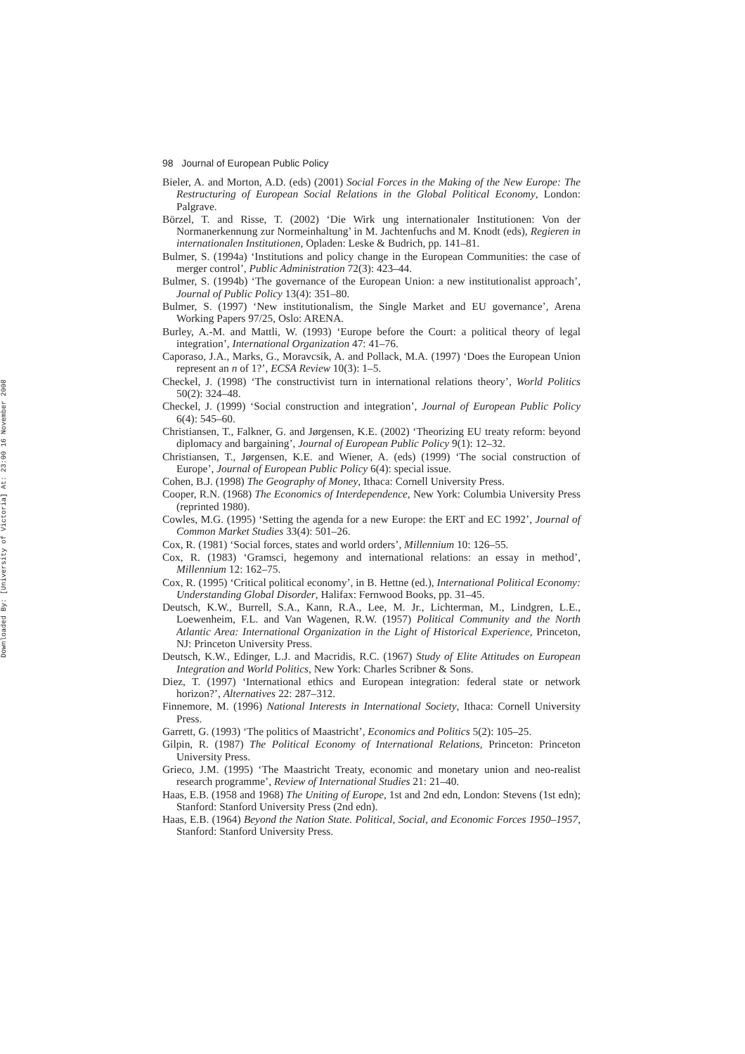98 Journal of European Public Policy
Downloaded By: [University of Victoria] At: 23:00 16 November 2008
Bieler, A. and Morton, A.D. (eds) (2001) Social Forces in the Making of the New Europe: The Restructuring of European Social Relations in the Global Political Economy, London: Palgrave.
Börzel, T. and Risse, T. (2002) ‘Die Wirk ung internationaler Institutionen: Von der Normanerkennung zur Normeinhaltung’ in M. Jachtenfuchs and M. Knodt (eds), Regieren in internationalen Institutionen, Opladen: Leske & Budrich, pp. 141–81.
Bulmer, S. (1994a) ‘Institutions and policy change in the European Communities: the case of merger control’, Public Administration 72(3): 423–44.
Bulmer, S. (1994b) ‘The governance of the European Union: a new institutionalist approach’, Journal of Public Policy 13(4): 351–80.
Bulmer, S. (1997) ‘New institutionalism, the Single Market and EU governance’, Arena Working Papers 97/25, Oslo: ARENA.
Burley, A.-M. and Mattli, W. (1993) ‘Europe before the Court: a political theory of legal integration’, International Organization 47: 41–76.
Caporaso, J.A., Marks, G., Moravcsik, A. and Pollack, M.A. (1997) ‘Does the European Union represent an n of 1?’, ECSA Review 10(3): 1–5.
Checkel, J. (1998) ‘The constructivist turn in international relations theory’, World Politics 50(2): 324–48.
Checkel, J. (1999) ‘Social construction and integration’, Journal of European Public Policy 6(4): 545–60.
Christiansen, T., Falkner, G. and Jørgensen, K.E. (2002) ‘Theorizing EU treaty reform: beyond diplomacy and bargaining’, Journal of European Public Policy 9(1): 12–32.
Christiansen, T., Jørgensen, K.E. and Wiener, A. (eds) (1999) ‘The social construction of Europe’, Journal of European Public Policy 6(4): special issue.
Cohen, B.J. (1998) The Geography of Money, Ithaca: Cornell University Press.
Cooper, R.N. (1968) The Economics of Interdependence, New York: Columbia University Press (reprinted 1980).
Cowles, M.G. (1995) ‘Setting the agenda for a new Europe: the ERT and EC 1992’, Journal of Common Market Studies 33(4): 501–26.
Cox, R. (1981) ‘Social forces, states and world orders’, Millennium 10: 126–55.
Cox, R. (1983) ‘Gramsci, hegemony and international relations: an essay in method’, Millennium 12: 162–75.
Cox, R. (1995) ‘Critical political economy’, in B. Hettne (ed.), International Political Economy: Understanding Global Disorder, Halifax: Fernwood Books, pp. 31–45.
Deutsch, K.W., Burrell, S.A., Kann, R.A., Lee, M. Jr., Lichterman, M., Lindgren, L.E., Loewenheim, F.L. and Van Wagenen, R.W. (1957) Political Community and the North Atlantic Area: International Organization in the Light of Historical Experience, Princeton, NJ: Princeton University Press.
Deutsch, K.W., Edinger, L.J. and Macridis, R.C. (1967) Study of Elite Attitudes on European Integration and World Politics, New York: Charles Scribner & Sons.
Diez, T. (1997) ‘International ethics and European integration: federal state or network horizon?’, Alternatives 22: 287–312.
Finnemore, M. (1996) National Interests in International Society, Ithaca: Cornell University Press.
Garrett, G. (1993) ‘The politics of Maastricht’, Economics and Politics 5(2): 105–25.
Gilpin, R. (1987) The Political Economy of International Relations, Princeton: Princeton University Press.
Grieco, J.M. (1995) ‘The Maastricht Treaty, economic and monetary union and neo-realist research programme’, Review of International Studies 21: 21–40.
Haas, E.B. (1958 and 1968) The Uniting of Europe, 1st and 2nd edn, London: Stevens (1st edn); Stanford: Stanford University Press (2nd edn).
Haas, E.B. (1964) Beyond the Nation State. Political, Social, and Economic Forces 1950–1957, Stanford: Stanford University Press.